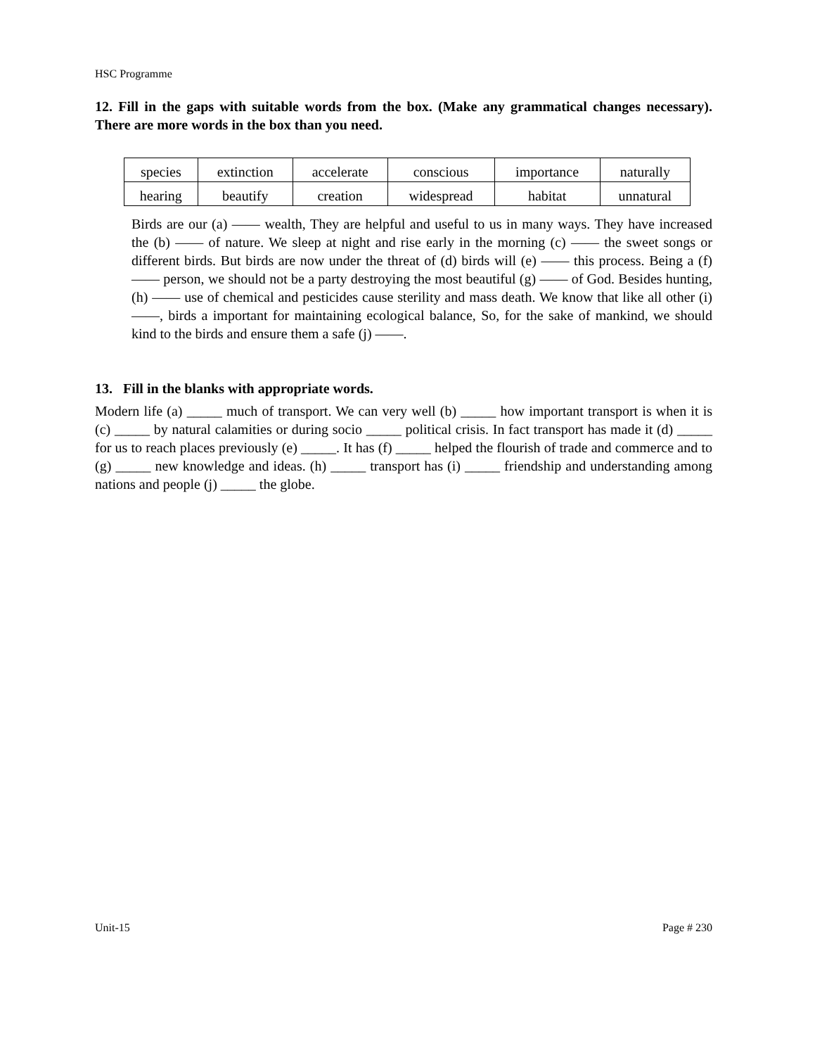HSC Programme
12. Fill in the gaps with suitable words from the box. (Make any grammatical changes necessary). There are more words in the box than you need.
| species | extinction | accelerate | conscious | importance | naturally |
| hearing | beautify | creation | widespread | habitat | unnatural |
Birds are our (a) —— wealth, They are helpful and useful to us in many ways. They have increased the (b) —— of nature. We sleep at night and rise early in the morning (c) —— the sweet songs or different birds. But birds are now under the threat of (d) birds will (e) —— this process. Being a (f) —— person, we should not be a party destroying the most beautiful (g) —— of God. Besides hunting, (h) —— use of chemical and pesticides cause sterility and mass death. We know that like all other (i) ——, birds a important for maintaining ecological balance, So, for the sake of mankind, we should kind to the birds and ensure them a safe (j) ——.
13. Fill in the blanks with appropriate words.
Modern life (a) _____ much of transport. We can very well (b) _____ how important transport is when it is (c) _____ by natural calamities or during socio _____ political crisis. In fact transport has made it (d) _____ for us to reach places previously (e) _____. It has (f) _____ helped the flourish of trade and commerce and to (g) _____ new knowledge and ideas. (h) _____ transport has (i) _____ friendship and understanding among nations and people (j) _____ the globe.
Unit-15 Page # 230